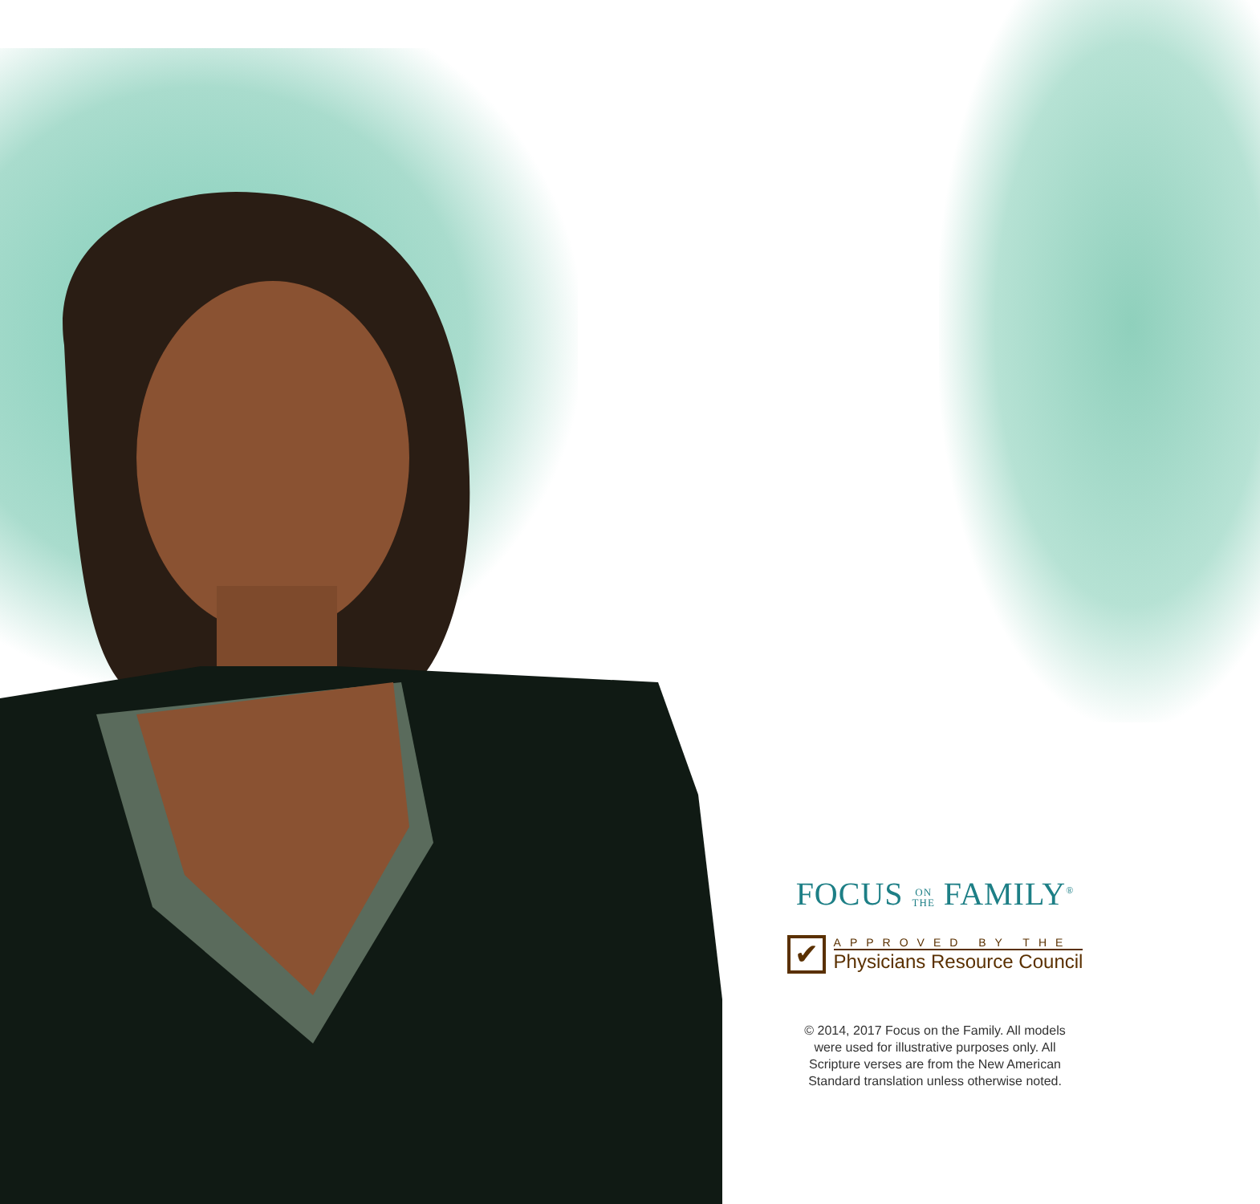FOCUS ON
THE FAMILY<sup>®</sup>
✔
APPROVED BY THE
Physicians Resource Council
© 2014, 2017 Focus on the Family. All models
were used for illustrative purposes only. All
Scripture verses are from the New American
Standard translation unless otherwise noted.